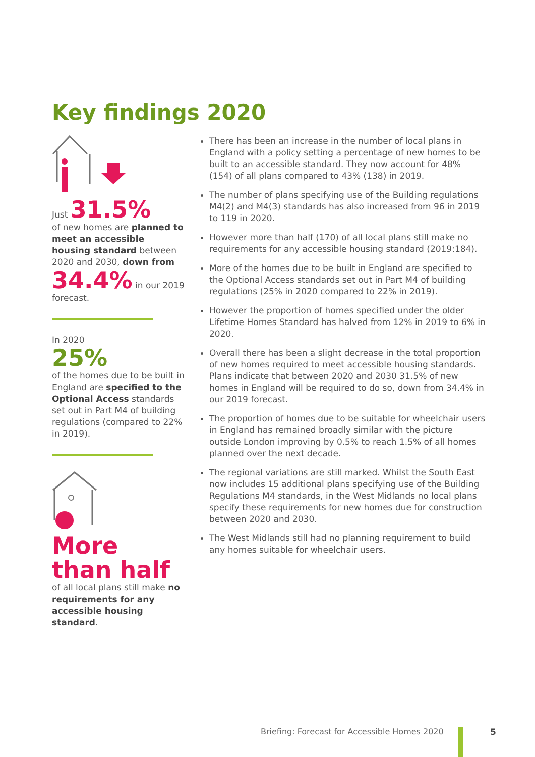Key findings 2020
Just 31.5%
of new homes are planned to meet an accessible housing standard between 2020 and 2030, down from 34.4% in our 2019 forecast.
In 2020
25%
of the homes due to be built in England are specified to the Optional Access standards set out in Part M4 of building regulations (compared to 22% in 2019).
More than half
of all local plans still make no requirements for any accessible housing standard.
There has been an increase in the number of local plans in England with a policy setting a percentage of new homes to be built to an accessible standard. They now account for 48% (154) of all plans compared to 43% (138) in 2019.
The number of plans specifying use of the Building regulations M4(2) and M4(3) standards has also increased from 96 in 2019 to 119 in 2020.
However more than half (170) of all local plans still make no requirements for any accessible housing standard (2019:184).
More of the homes due to be built in England are specified to the Optional Access standards set out in Part M4 of building regulations (25% in 2020 compared to 22% in 2019).
However the proportion of homes specified under the older Lifetime Homes Standard has halved from 12% in 2019 to 6% in 2020.
Overall there has been a slight decrease in the total proportion of new homes required to meet accessible housing standards. Plans indicate that between 2020 and 2030 31.5% of new homes in England will be required to do so, down from 34.4% in our 2019 forecast.
The proportion of homes due to be suitable for wheelchair users in England has remained broadly similar with the picture outside London improving by 0.5% to reach 1.5% of all homes planned over the next decade.
The regional variations are still marked. Whilst the South East now includes 15 additional plans specifying use of the Building Regulations M4 standards, in the West Midlands no local plans specify these requirements for new homes due for construction between 2020 and 2030.
The West Midlands still had no planning requirement to build any homes suitable for wheelchair users.
Briefing: Forecast for Accessible Homes 2020
5